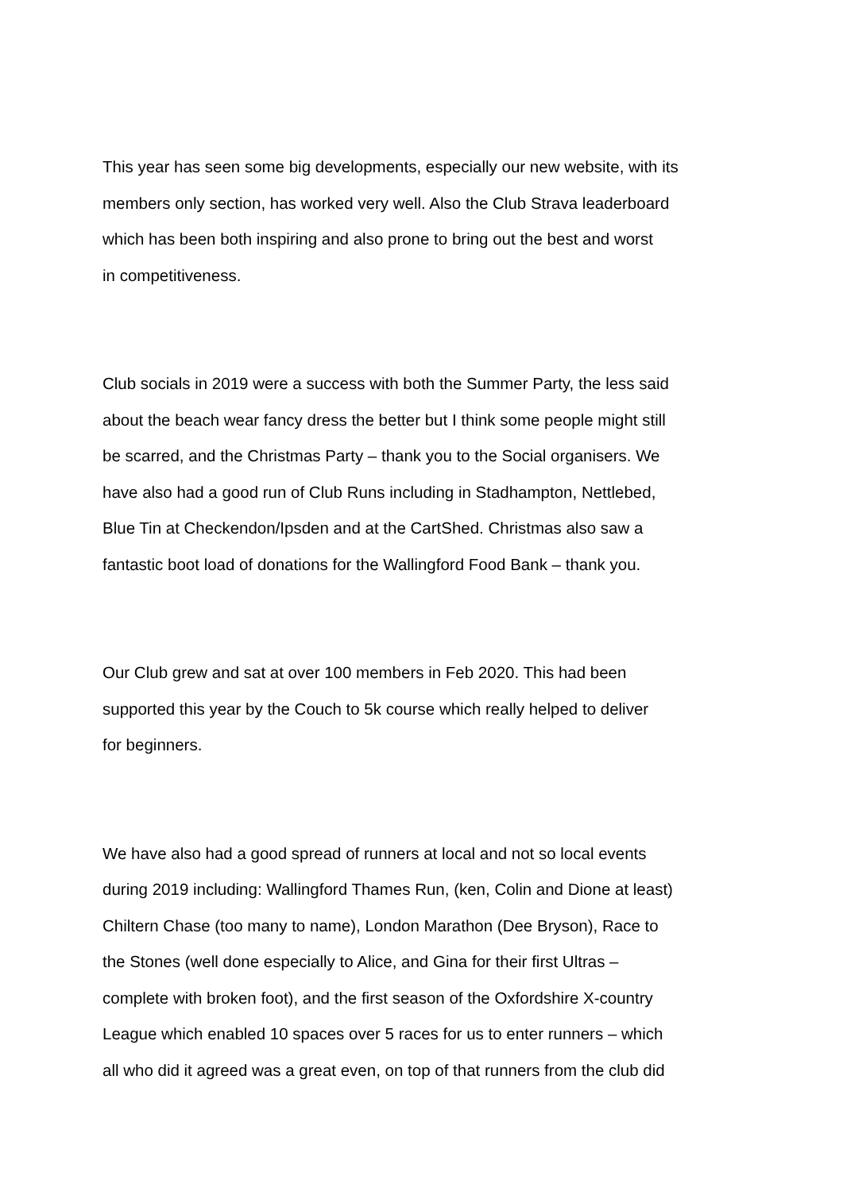This year has seen some big developments, especially our new website, with its
members only section, has worked very well. Also the Club Strava leaderboard
which has been both inspiring and also prone to bring out the best and worst
in competitiveness.
Club socials in 2019 were a success with both the Summer Party, the less said
about the beach wear fancy dress the better but I think some people might still
be scarred, and the Christmas Party – thank you to the Social organisers. We
have also had a good run of Club Runs including in Stadhampton, Nettlebed,
Blue Tin at Checkendon/Ipsden and at the CartShed. Christmas also saw a
fantastic boot load of donations for the Wallingford Food Bank – thank you.
Our Club grew and sat at over 100 members in Feb 2020. This had been
supported this year by the Couch to 5k course which really helped to deliver
for beginners.
We have also had a good spread of runners at local and not so local events
during 2019 including: Wallingford Thames Run, (ken, Colin and Dione at least)
Chiltern Chase (too many to name), London Marathon (Dee Bryson), Race to
the Stones (well done especially to Alice, and Gina for their first Ultras –
complete with broken foot), and the first season of the Oxfordshire X-country
League which enabled 10 spaces over 5 races for us to enter runners – which
all who did it agreed was a great even, on top of that runners from the club did